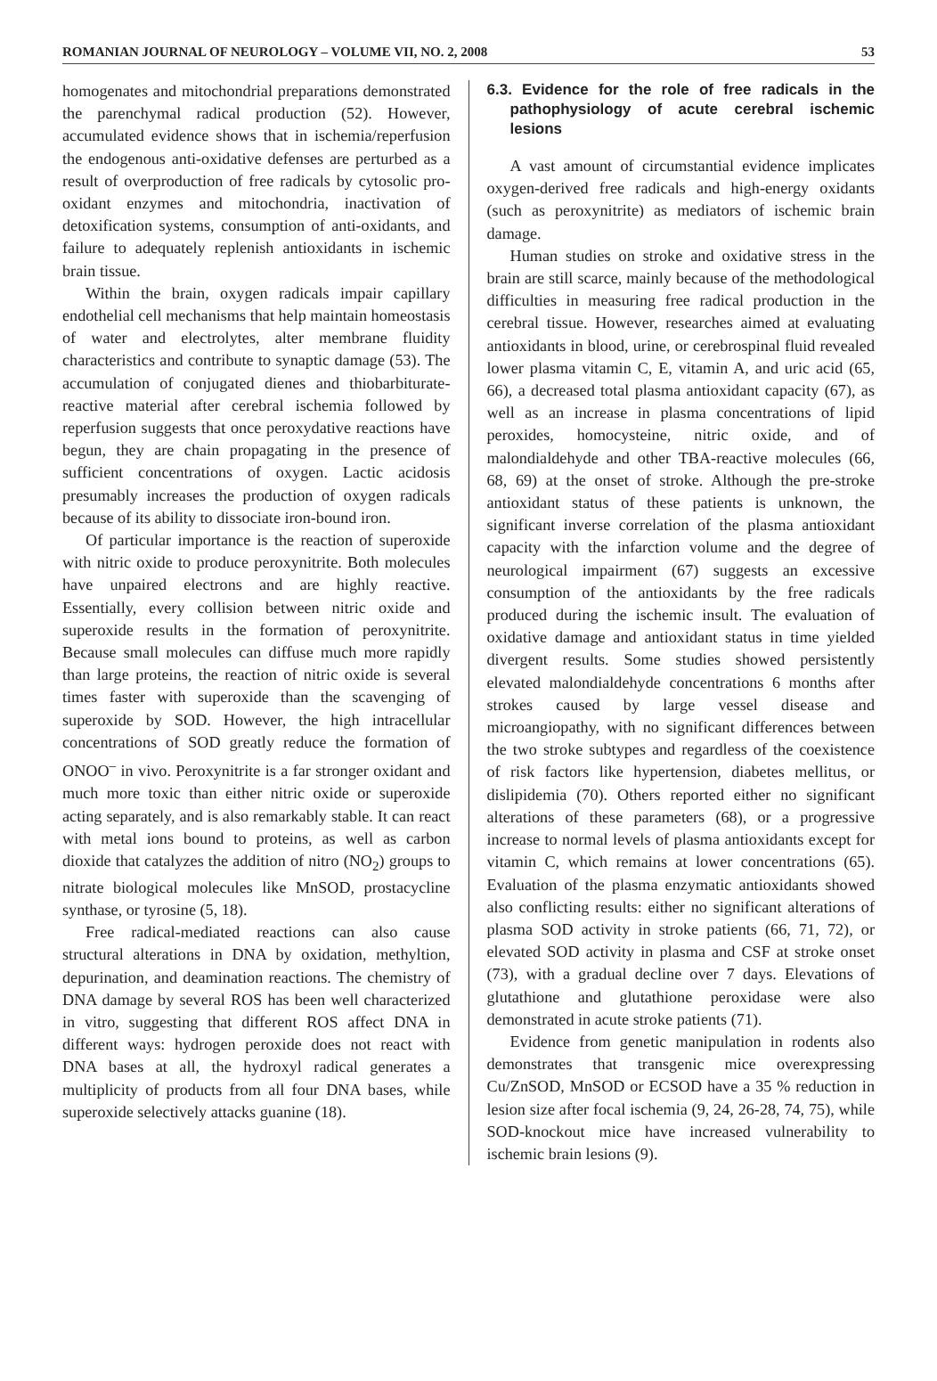ROMANIAN JOURNAL OF NEUROLOGY – VOLUME VII, NO. 2, 2008 53
homogenates and mitochondrial preparations demonstrated the parenchymal radical production (52). However, accumulated evidence shows that in ischemia/reperfusion the endogenous anti-oxidative defenses are perturbed as a result of overproduction of free radicals by cytosolic pro-oxidant enzymes and mitochondria, inactivation of detoxification systems, consumption of anti-oxidants, and failure to adequately replenish antioxidants in ischemic brain tissue.
Within the brain, oxygen radicals impair capillary endothelial cell mechanisms that help maintain homeostasis of water and electrolytes, alter membrane fluidity characteristics and contribute to synaptic damage (53). The accumulation of conjugated dienes and thiobarbiturate-reactive material after cerebral ischemia followed by reperfusion suggests that once peroxydative reactions have begun, they are chain propagating in the presence of sufficient concentrations of oxygen. Lactic acidosis presumably increases the production of oxygen radicals because of its ability to dissociate iron-bound iron.
Of particular importance is the reaction of superoxide with nitric oxide to produce peroxynitrite. Both molecules have unpaired electrons and are highly reactive. Essentially, every collision between nitric oxide and superoxide results in the formation of peroxynitrite. Because small molecules can diffuse much more rapidly than large proteins, the reaction of nitric oxide is several times faster with superoxide than the scavenging of superoxide by SOD. However, the high intracellular concentrations of SOD greatly reduce the formation of ONOO<sup>–</sup> in vivo. Peroxynitrite is a far stronger oxidant and much more toxic than either nitric oxide or superoxide acting separately, and is also remarkably stable. It can react with metal ions bound to proteins, as well as carbon dioxide that catalyzes the addition of nitro (NO<sub>2</sub>) groups to nitrate biological molecules like MnSOD, prostacycline synthase, or tyrosine (5, 18).
Free radical-mediated reactions can also cause structural alterations in DNA by oxidation, methyltion, depurination, and deamination reactions. The chemistry of DNA damage by several ROS has been well characterized in vitro, suggesting that different ROS affect DNA in different ways: hydrogen peroxide does not react with DNA bases at all, the hydroxyl radical generates a multiplicity of products from all four DNA bases, while superoxide selectively attacks guanine (18).
6.3. Evidence for the role of free radicals in the pathophysiology of acute cerebral ischemic lesions
A vast amount of circumstantial evidence implicates oxygen-derived free radicals and high-energy oxidants (such as peroxynitrite) as mediators of ischemic brain damage.
Human studies on stroke and oxidative stress in the brain are still scarce, mainly because of the methodological difficulties in measuring free radical production in the cerebral tissue. However, researches aimed at evaluating antioxidants in blood, urine, or cerebrospinal fluid revealed lower plasma vitamin C, E, vitamin A, and uric acid (65, 66), a decreased total plasma antioxidant capacity (67), as well as an increase in plasma concentrations of lipid peroxides, homocysteine, nitric oxide, and of malondialdehyde and other TBA-reactive molecules (66, 68, 69) at the onset of stroke. Although the pre-stroke antioxidant status of these patients is unknown, the significant inverse correlation of the plasma antioxidant capacity with the infarction volume and the degree of neurological impairment (67) suggests an excessive consumption of the antioxidants by the free radicals produced during the ischemic insult. The evaluation of oxidative damage and antioxidant status in time yielded divergent results. Some studies showed persistently elevated malondialdehyde concentrations 6 months after strokes caused by large vessel disease and microangiopathy, with no significant differences between the two stroke subtypes and regardless of the coexistence of risk factors like hypertension, diabetes mellitus, or dislipidemia (70). Others reported either no significant alterations of these parameters (68), or a progressive increase to normal levels of plasma antioxidants except for vitamin C, which remains at lower concentrations (65). Evaluation of the plasma enzymatic antioxidants showed also conflicting results: either no significant alterations of plasma SOD activity in stroke patients (66, 71, 72), or elevated SOD activity in plasma and CSF at stroke onset (73), with a gradual decline over 7 days. Elevations of glutathione and glutathione peroxidase were also demonstrated in acute stroke patients (71).
Evidence from genetic manipulation in rodents also demonstrates that transgenic mice overexpressing Cu/ZnSOD, MnSOD or ECSOD have a 35 % reduction in lesion size after focal ischemia (9, 24, 26-28, 74, 75), while SOD-knockout mice have increased vulnerability to ischemic brain lesions (9).